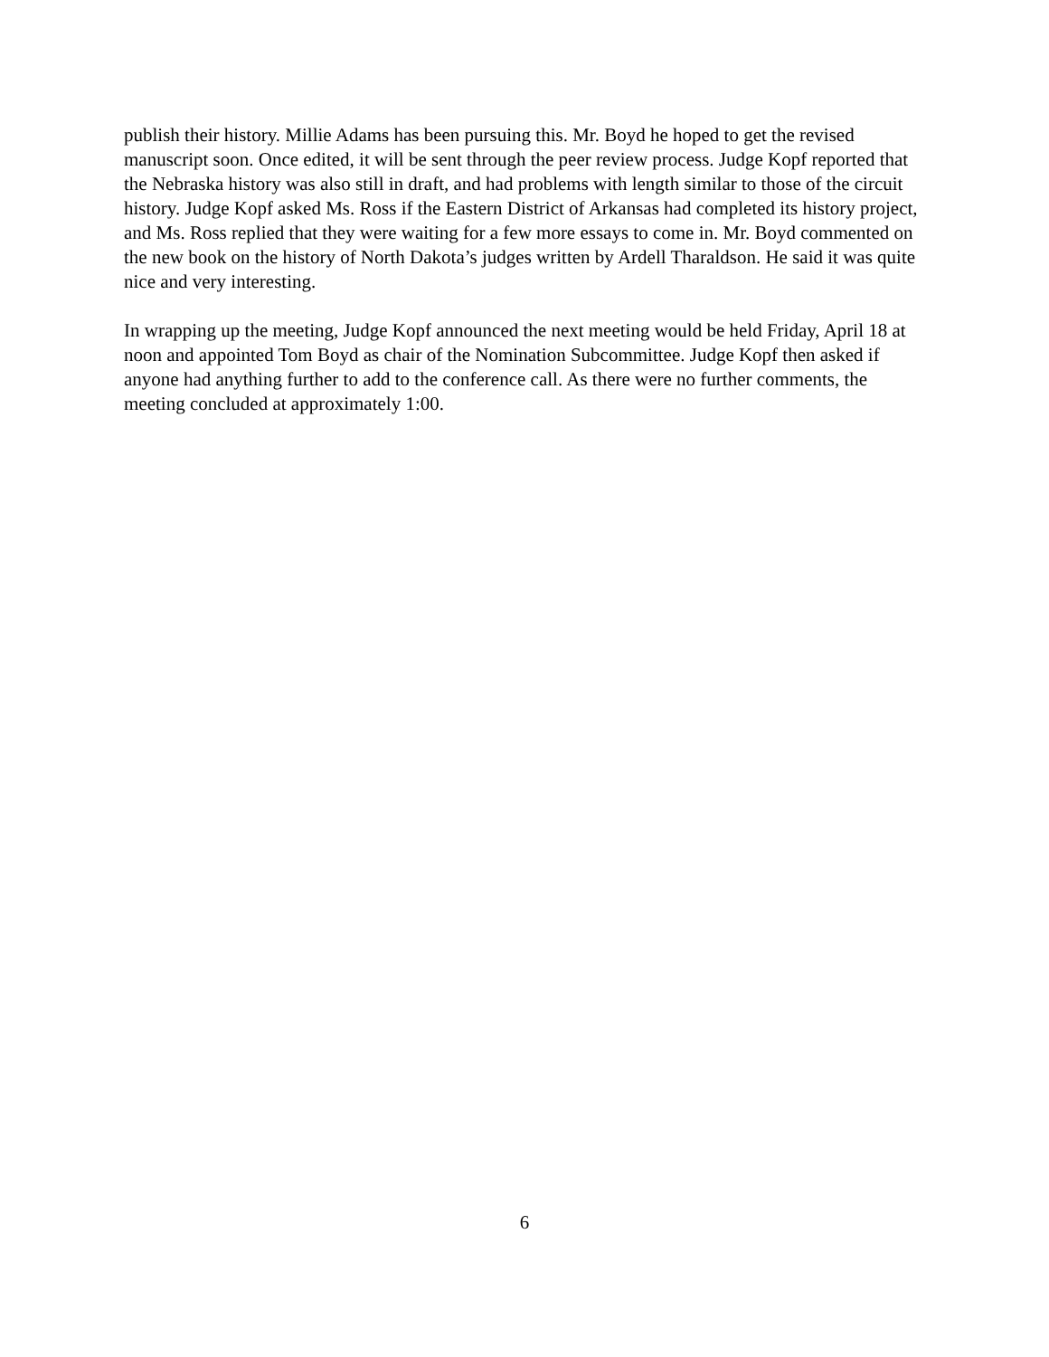publish their history. Millie Adams has been pursuing this. Mr. Boyd he hoped to get the revised manuscript soon. Once edited, it will be sent through the peer review process. Judge Kopf reported that the Nebraska history was also still in draft, and had problems with length similar to those of the circuit history. Judge Kopf asked Ms. Ross if the Eastern District of Arkansas had completed its history project, and Ms. Ross replied that they were waiting for a few more essays to come in. Mr. Boyd commented on the new book on the history of North Dakota’s judges written by Ardell Tharaldson. He said it was quite nice and very interesting.
In wrapping up the meeting, Judge Kopf announced the next meeting would be held Friday, April 18 at noon and appointed Tom Boyd as chair of the Nomination Subcommittee. Judge Kopf then asked if anyone had anything further to add to the conference call. As there were no further comments, the meeting concluded at approximately 1:00.
6